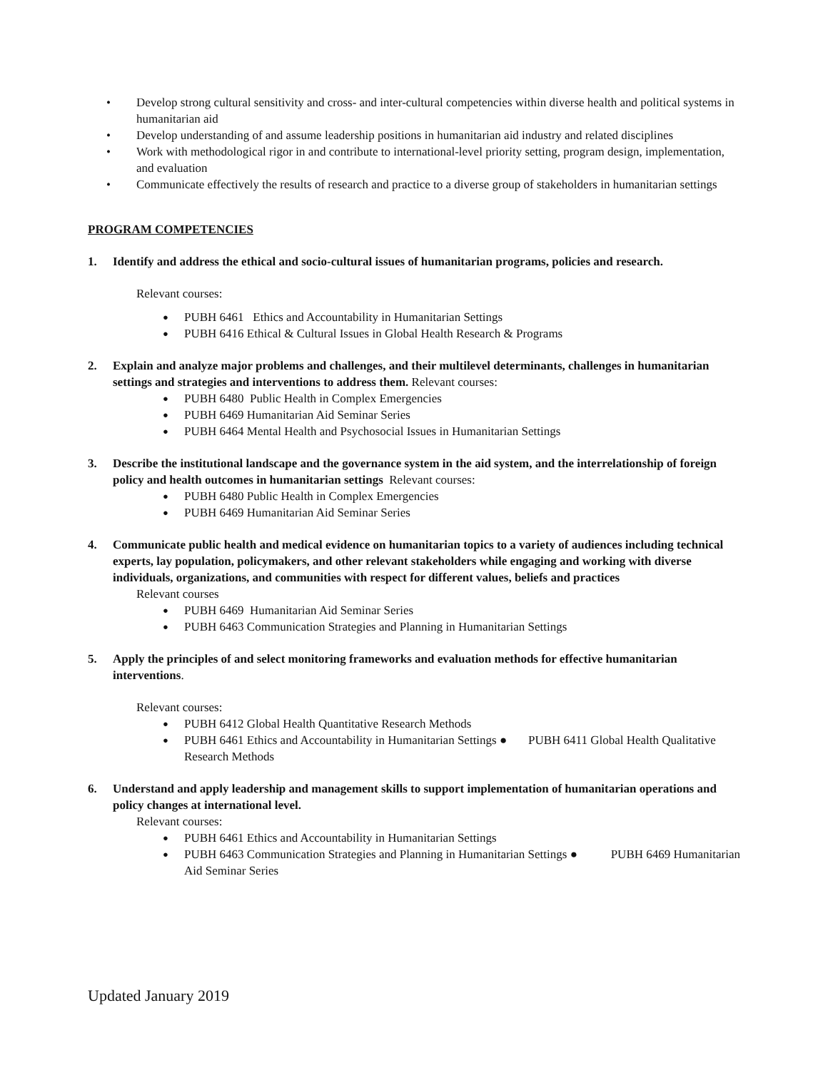• Develop strong cultural sensitivity and cross- and inter-cultural competencies within diverse health and political systems in humanitarian aid
• Develop understanding of and assume leadership positions in humanitarian aid industry and related disciplines
• Work with methodological rigor in and contribute to international-level priority setting, program design, implementation, and evaluation
• Communicate effectively the results of research and practice to a diverse group of stakeholders in humanitarian settings
PROGRAM COMPETENCIES
1. Identify and address the ethical and socio-cultural issues of humanitarian programs, policies and research.
Relevant courses:
● PUBH 6461 Ethics and Accountability in Humanitarian Settings
● PUBH 6416 Ethical & Cultural Issues in Global Health Research & Programs
2. Explain and analyze major problems and challenges, and their multilevel determinants, challenges in humanitarian settings and strategies and interventions to address them. Relevant courses:
● PUBH 6480 Public Health in Complex Emergencies
● PUBH 6469 Humanitarian Aid Seminar Series
● PUBH 6464 Mental Health and Psychosocial Issues in Humanitarian Settings
3. Describe the institutional landscape and the governance system in the aid system, and the interrelationship of foreign policy and health outcomes in humanitarian settings Relevant courses:
● PUBH 6480 Public Health in Complex Emergencies
● PUBH 6469 Humanitarian Aid Seminar Series
4. Communicate public health and medical evidence on humanitarian topics to a variety of audiences including technical experts, lay population, policymakers, and other relevant stakeholders while engaging and working with diverse individuals, organizations, and communities with respect for different values, beliefs and practices
Relevant courses
● PUBH 6469 Humanitarian Aid Seminar Series
● PUBH 6463 Communication Strategies and Planning in Humanitarian Settings
5. Apply the principles of and select monitoring frameworks and evaluation methods for effective humanitarian interventions.
Relevant courses:
● PUBH 6412 Global Health Quantitative Research Methods
● PUBH 6461 Ethics and Accountability in Humanitarian Settings ● PUBH 6411 Global Health Qualitative Research Methods
6. Understand and apply leadership and management skills to support implementation of humanitarian operations and policy changes at international level.
Relevant courses:
● PUBH 6461 Ethics and Accountability in Humanitarian Settings
● PUBH 6463 Communication Strategies and Planning in Humanitarian Settings ● PUBH 6469 Humanitarian Aid Seminar Series
Updated January 2019